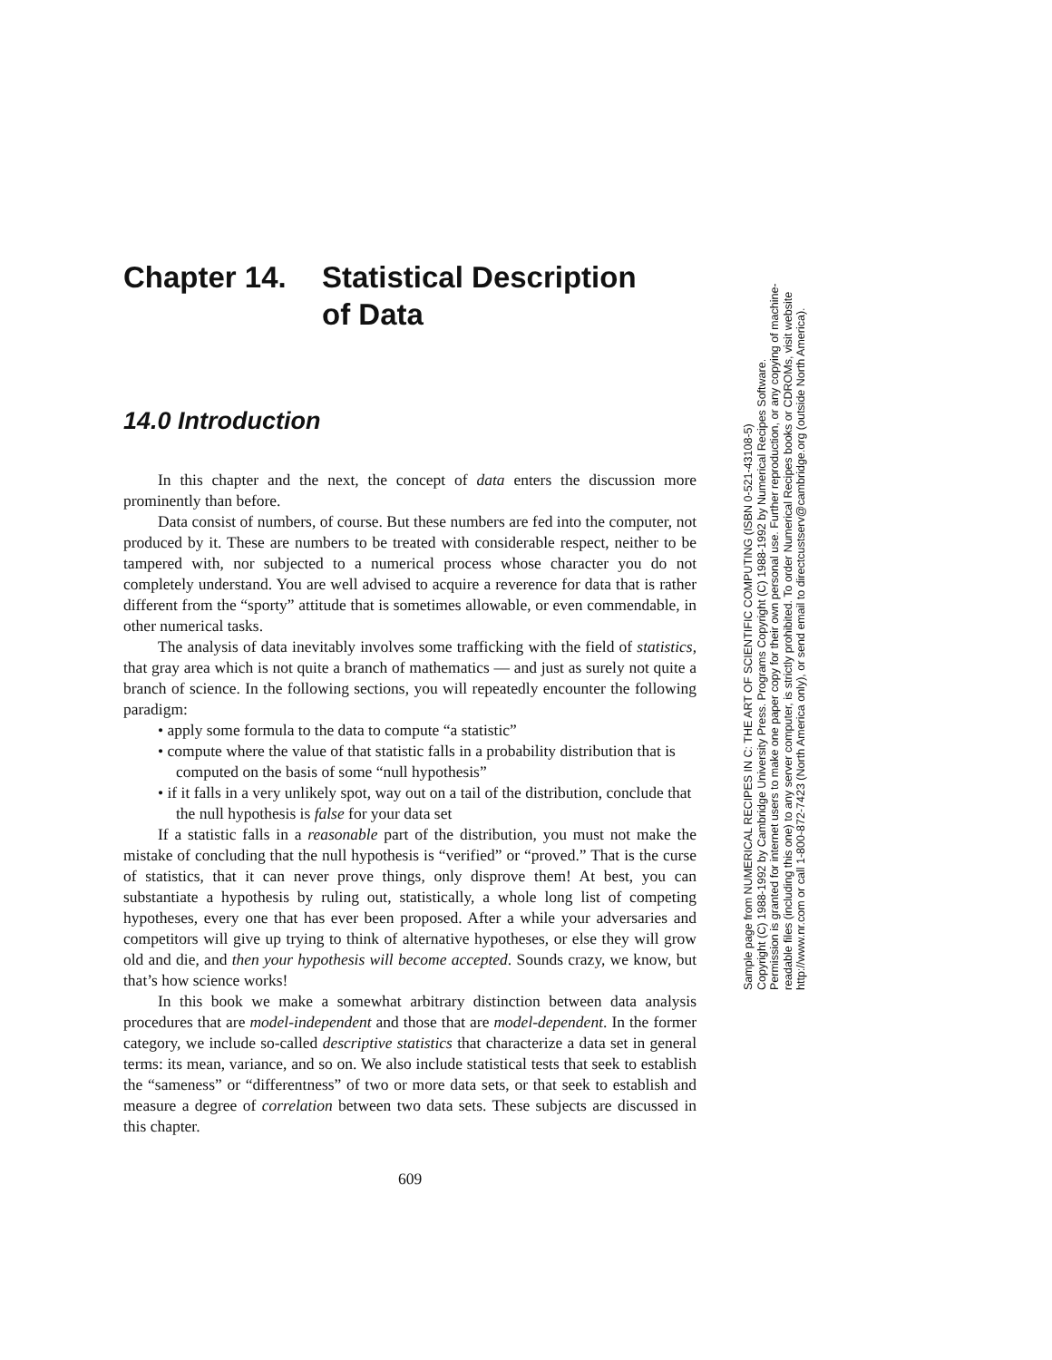Chapter 14. Statistical Description
of Data
14.0 Introduction
In this chapter and the next, the concept of data enters the discussion more prominently than before.
Data consist of numbers, of course. But these numbers are fed into the computer, not produced by it. These are numbers to be treated with considerable respect, neither to be tampered with, nor subjected to a numerical process whose character you do not completely understand. You are well advised to acquire a reverence for data that is rather different from the “sporty” attitude that is sometimes allowable, or even commendable, in other numerical tasks.
The analysis of data inevitably involves some trafficking with the field of statistics, that gray area which is not quite a branch of mathematics — and just as surely not quite a branch of science. In the following sections, you will repeatedly encounter the following paradigm:
• apply some formula to the data to compute “a statistic”
• compute where the value of that statistic falls in a probability distribution that is computed on the basis of some “null hypothesis”
• if it falls in a very unlikely spot, way out on a tail of the distribution, conclude that the null hypothesis is false for your data set
If a statistic falls in a reasonable part of the distribution, you must not make the mistake of concluding that the null hypothesis is “verified” or “proved.” That is the curse of statistics, that it can never prove things, only disprove them! At best, you can substantiate a hypothesis by ruling out, statistically, a whole long list of competing hypotheses, every one that has ever been proposed. After a while your adversaries and competitors will give up trying to think of alternative hypotheses, or else they will grow old and die, and then your hypothesis will become accepted. Sounds crazy, we know, but that’s how science works!
In this book we make a somewhat arbitrary distinction between data analysis procedures that are model-independent and those that are model-dependent. In the former category, we include so-called descriptive statistics that characterize a data set in general terms: its mean, variance, and so on. We also include statistical tests that seek to establish the “sameness” or “differentness” of two or more data sets, or that seek to establish and measure a degree of correlation between two data sets. These subjects are discussed in this chapter.
609
Sample page from NUMERICAL RECIPES IN C: THE ART OF SCIENTIFIC COMPUTING (ISBN 0-521-43108-5)
Copyright (C) 1988-1992 by Cambridge University Press. Programs Copyright (C) 1988-1992 by Numerical Recipes Software.
Permission is granted for internet users to make one paper copy for their own personal use. Further reproduction, or any copying of machine-
readable files (including this one) to any server computer, is strictly prohibited. To order Numerical Recipes books or CDROMs, visit website
http://www.nr.com or call 1-800-872-7423 (North America only), or send email to directcustserv@cambridge.org (outside North America).